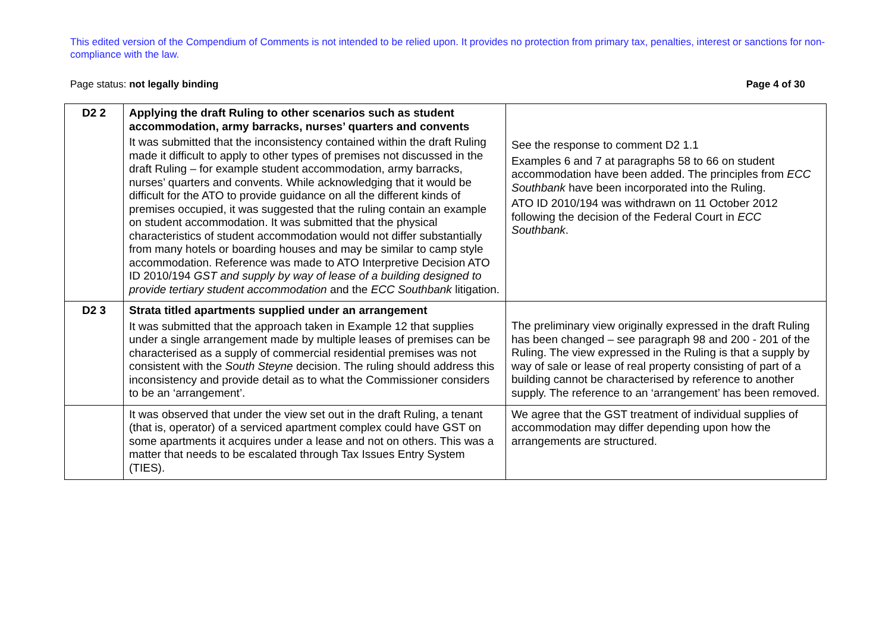This edited version of the Compendium of Comments is not intended to be relied upon. It provides no protection from primary tax, penalties, interest or sanctions for non-compliance with the law.
Page status: not legally binding Page 4 of 30
| D2 2 | Applying the draft Ruling to other scenarios such as student accommodation, army barracks, nurses’ quarters and convents It was submitted that the inconsistency contained within the draft Ruling made it difficult to apply to other types of premises not discussed in the draft Ruling – for example student accommodation, army barracks, nurses’ quarters and convents. While acknowledging that it would be difficult for the ATO to provide guidance on all the different kinds of premises occupied, it was suggested that the ruling contain an example on student accommodation. It was submitted that the physical characteristics of student accommodation would not differ substantially from many hotels or boarding houses and may be similar to camp style accommodation. Reference was made to ATO Interpretive Decision ATO ID 2010/194 GST and supply by way of lease of a building designed to provide tertiary student accommodation and the ECC Southbank litigation. | See the response to comment D2 1.1 Examples 6 and 7 at paragraphs 58 to 66 on student accommodation have been added. The principles from ECC Southbank have been incorporated into the Ruling. ATO ID 2010/194 was withdrawn on 11 October 2012 following the decision of the Federal Court in ECC Southbank . |
| D2 3 | Strata titled apartments supplied under an arrangement It was submitted that the approach taken in Example 12 that supplies under a single arrangement made by multiple leases of premises can be characterised as a supply of commercial residential premises was not consistent with the South Steyne decision. The ruling should address this inconsistency and provide detail as to what the Commissioner considers to be an ‘arrangement’. | The preliminary view originally expressed in the draft Ruling has been changed – see paragraph 98 and 200 - 201 of the Ruling. The view expressed in the Ruling is that a supply by way of sale or lease of real property consisting of part of a building cannot be characterised by reference to another supply. The reference to an ‘arrangement’ has been removed. |
| | It was observed that under the view set out in the draft Ruling, a tenant (that is, operator) of a serviced apartment complex could have GST on some apartments it acquires under a lease and not on others. This was a matter that needs to be escalated through Tax Issues Entry System (TIES). | We agree that the GST treatment of individual supplies of accommodation may differ depending upon how the arrangements are structured. |